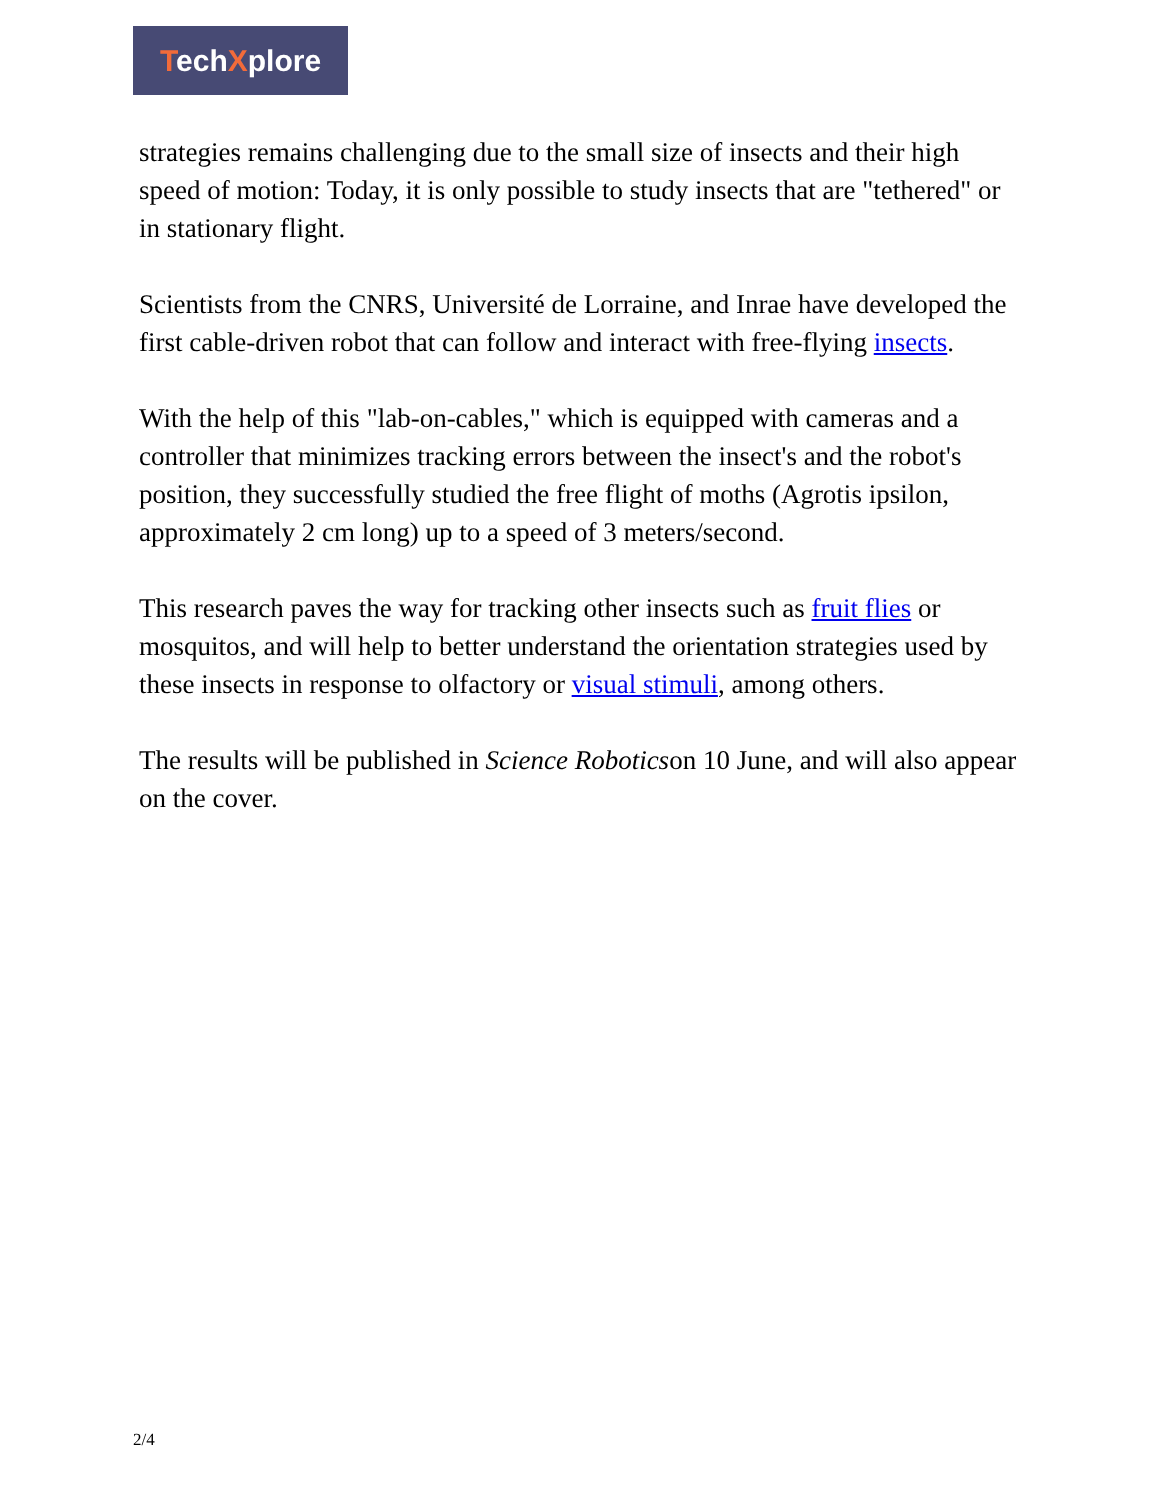TechXplore
strategies remains challenging due to the small size of insects and their high speed of motion: Today, it is only possible to study insects that are "tethered" or in stationary flight.
Scientists from the CNRS, Université de Lorraine, and Inrae have developed the first cable-driven robot that can follow and interact with free-flying insects.
With the help of this "lab-on-cables," which is equipped with cameras and a controller that minimizes tracking errors between the insect's and the robot's position, they successfully studied the free flight of moths (Agrotis ipsilon, approximately 2 cm long) up to a speed of 3 meters/second.
This research paves the way for tracking other insects such as fruit flies or mosquitos, and will help to better understand the orientation strategies used by these insects in response to olfactory or visual stimuli, among others.
The results will be published in Science Roboticson 10 June, and will also appear on the cover.
2/4